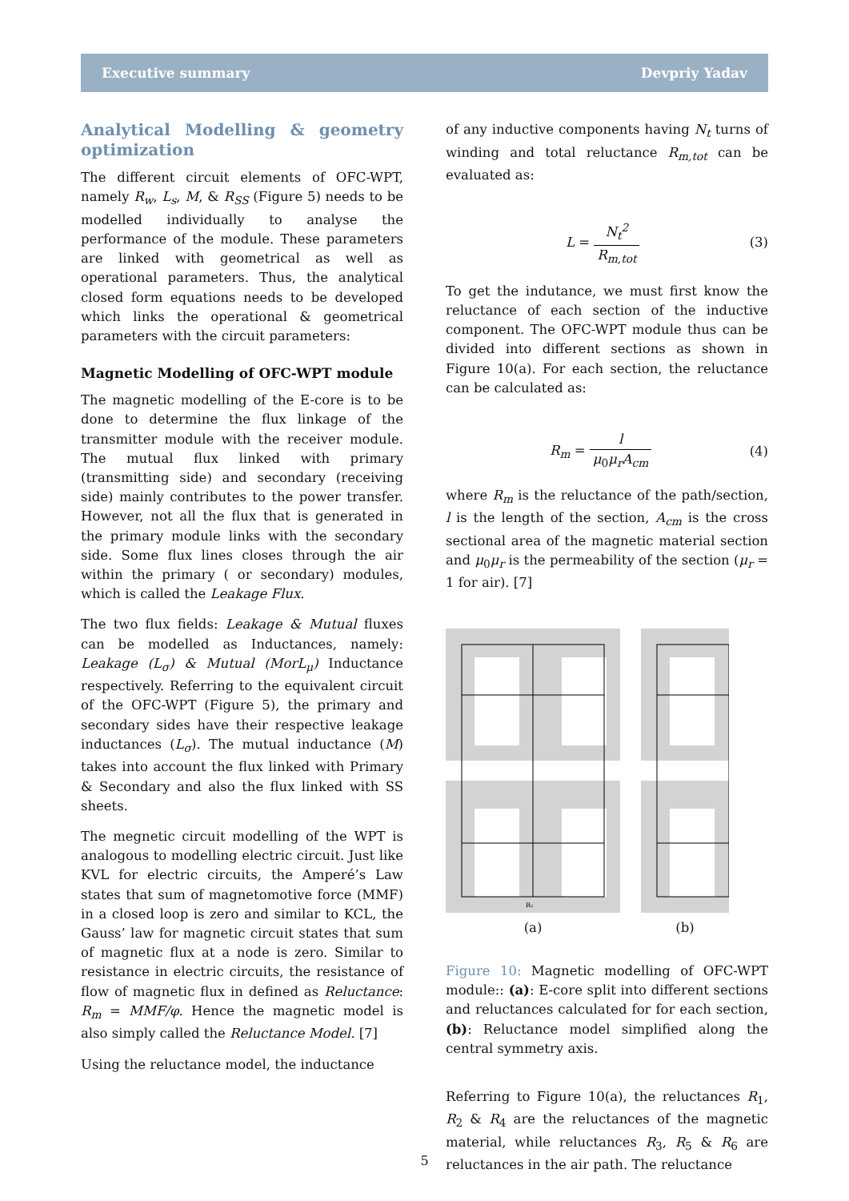Executive summary Devpriy Yadav
Analytical Modelling & geometry optimization
The different circuit elements of OFC-WPT, namely R<sub>w</sub>, L<sub>s</sub>, M, & R<sub>SS</sub> (Figure 5) needs to be modelled individually to analyse the performance of the module. These parameters are linked with geometrical as well as operational parameters. Thus, the analytical closed form equations needs to be developed which links the operational & geometrical parameters with the circuit parameters:
Magnetic Modelling of OFC-WPT module
The magnetic modelling of the E-core is to be done to determine the flux linkage of the transmitter module with the receiver module. The mutual flux linked with primary (transmitting side) and secondary (receiving side) mainly contributes to the power transfer. However, not all the flux that is generated in the primary module links with the secondary side. Some flux lines closes through the air within the primary ( or secondary) modules, which is called the Leakage Flux.
The two flux fields: Leakage & Mutual fluxes can be modelled as Inductances, namely: Leakage (L<sub>σ</sub>) & Mutual (MorL<sub>μ</sub>) Inductance respectively. Referring to the equivalent circuit of the OFC-WPT (Figure 5), the primary and secondary sides have their respective leakage inductances (L<sub>σ</sub>). The mutual inductance (M) takes into account the flux linked with Primary & Secondary and also the flux linked with SS sheets.
The megnetic circuit modelling of the WPT is analogous to modelling electric circuit. Just like KVL for electric circuits, the Amperé’s Law states that sum of magnetomotive force (MMF) in a closed loop is zero and similar to KCL, the Gauss’ law for magnetic circuit states that sum of magnetic flux at a node is zero. Similar to resistance in electric circuits, the resistance of flow of magnetic flux in defined as Reluctance: R<sub>m</sub> = MMF/φ. Hence the magnetic model is also simply called the Reluctance Model. [7]
Using the reluctance model, the inductance
of any inductive components having N<sub>t</sub> turns of winding and total reluctance R<sub>m,tot</sub> can be evaluated as:
L = N<sub>t</sub><sup>2</sup> R<sub>m,tot</sub> (3)
To get the indutance, we must first know the reluctance of each section of the inductive component. The OFC-WPT module thus can be divided into different sections as shown in Figure 10(a). For each section, the reluctance can be calculated as:
R<sub>m</sub> = l μ<sub>0</sub>μ<sub>r</sub>A<sub>cm</sub> (4)
where R<sub>m</sub> is the reluctance of the path/section, l is the length of the section, A<sub>cm</sub> is the cross sectional area of the magnetic material section and μ<sub>0</sub>μ<sub>r</sub> is the permeability of the section (μ<sub>r</sub> = 1 for air). [7]
R₂
(a)
(b)
Figure 10: Magnetic modelling of OFC-WPT module:: (a): E-core split into different sections and reluctances calculated for for each section, (b): Reluctance model simplified along the central symmetry axis.
Referring to Figure 10(a), the reluctances R<sub>1</sub>, R<sub>2</sub> & R<sub>4</sub> are the reluctances of the magnetic material, while reluctances R<sub>3</sub>, R<sub>5</sub> & R<sub>6</sub> are reluctances in the air path. The reluctance
5